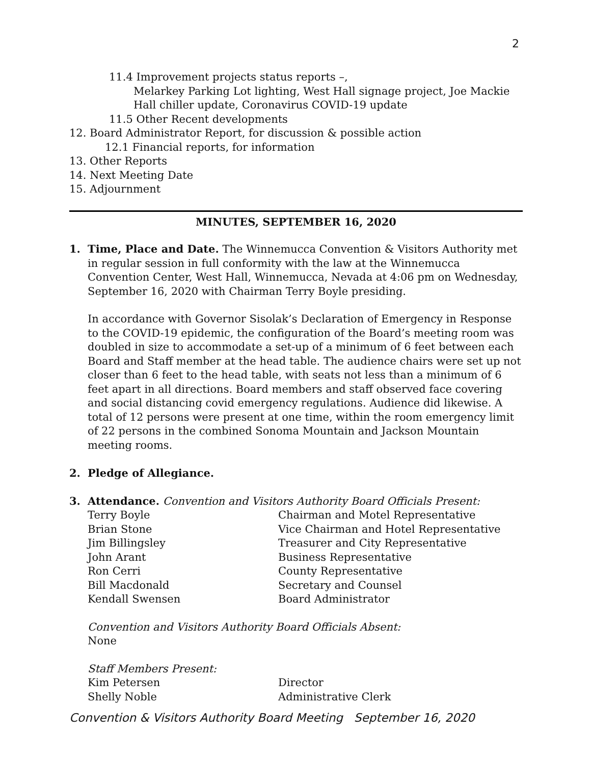2
11.4 Improvement projects status reports –,
Melarkey Parking Lot lighting, West Hall signage project, Joe Mackie Hall chiller update, Coronavirus COVID-19 update
11.5 Other Recent developments
12. Board Administrator Report, for discussion & possible action
12.1 Financial reports, for information
13. Other Reports
14. Next Meeting Date
15. Adjournment
MINUTES, SEPTEMBER 16, 2020
1. Time, Place and Date. The Winnemucca Convention & Visitors Authority met in regular session in full conformity with the law at the Winnemucca Convention Center, West Hall, Winnemucca, Nevada at 4:06 pm on Wednesday, September 16, 2020 with Chairman Terry Boyle presiding.
In accordance with Governor Sisolak’s Declaration of Emergency in Response to the COVID-19 epidemic, the configuration of the Board’s meeting room was doubled in size to accommodate a set-up of a minimum of 6 feet between each Board and Staff member at the head table. The audience chairs were set up not closer than 6 feet to the head table, with seats not less than a minimum of 6 feet apart in all directions. Board members and staff observed face covering and social distancing covid emergency regulations. Audience did likewise. A total of 12 persons were present at one time, within the room emergency limit of 22 persons in the combined Sonoma Mountain and Jackson Mountain meeting rooms.
2. Pledge of Allegiance.
3. Attendance. Convention and Visitors Authority Board Officials Present:
Terry Boyle Chairman and Motel Representative Brian Stone Vice Chairman and Hotel Representative Jim Billingsley Treasurer and City Representative John Arant Business Representative Ron Cerri County Representative Bill Macdonald Secretary and Counsel Kendall Swensen Board Administrator
Convention and Visitors Authority Board Officials Absent:
None
Staff Members Present:
Kim Petersen Director Shelly Noble Administrative Clerk
Convention & Visitors Authority Board Meeting September 16, 2020